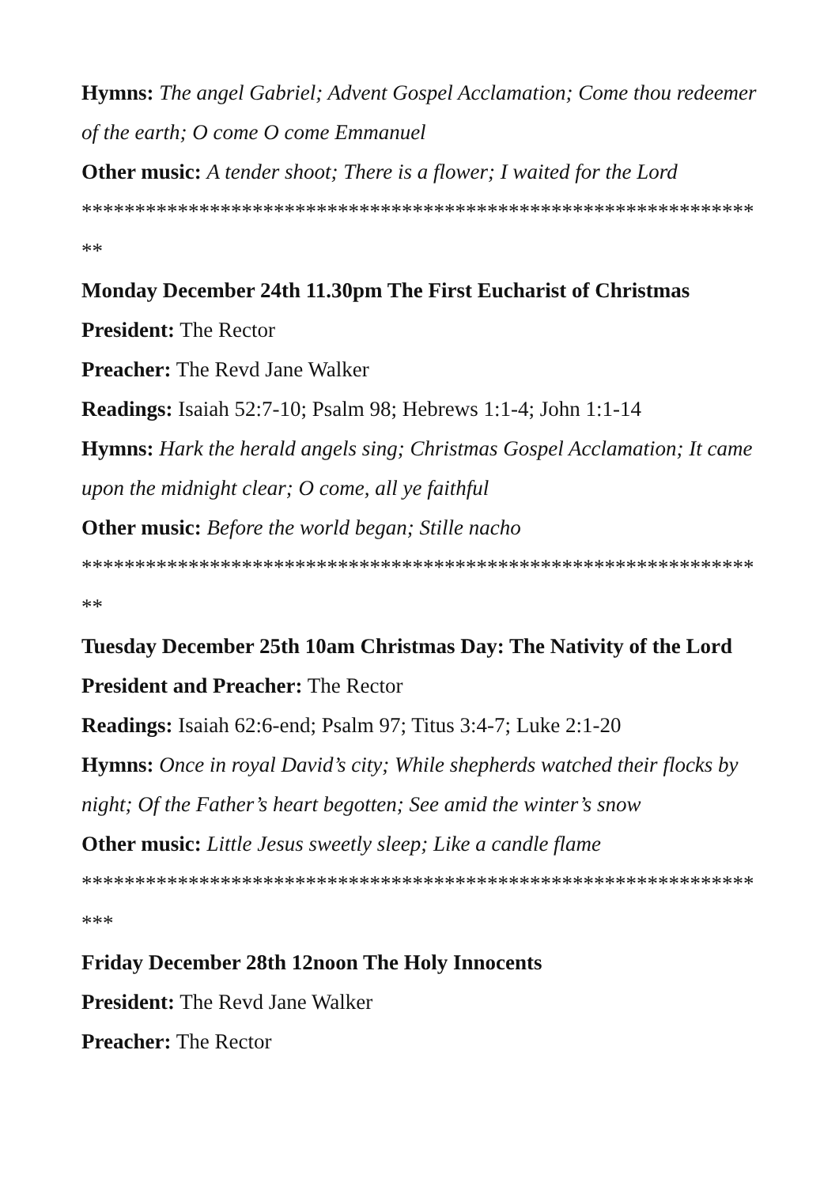Hymns: The angel Gabriel; Advent Gospel Acclamation; Come thou redeemer of the earth; O come O come Emmanuel
Other music: A tender shoot; There is a flower; I waited for the Lord
*****************************************************************
Monday December 24th 11.30pm The First Eucharist of Christmas
President: The Rector
Preacher: The Revd Jane Walker
Readings: Isaiah 52:7-10; Psalm 98; Hebrews 1:1-4; John 1:1-14
Hymns: Hark the herald angels sing; Christmas Gospel Acclamation; It came upon the midnight clear; O come, all ye faithful
Other music: Before the world began; Stille nacho
*****************************************************************
Tuesday December 25th 10am Christmas Day: The Nativity of the Lord
President and Preacher: The Rector
Readings: Isaiah 62:6-end; Psalm 97; Titus 3:4-7; Luke 2:1-20
Hymns: Once in royal David’s city; While shepherds watched their flocks by night; Of the Father’s heart begotten; See amid the winter’s snow
Other music: Little Jesus sweetly sleep; Like a candle flame
******************************************************************
Friday December 28th 12noon The Holy Innocents
President: The Revd Jane Walker
Preacher: The Rector